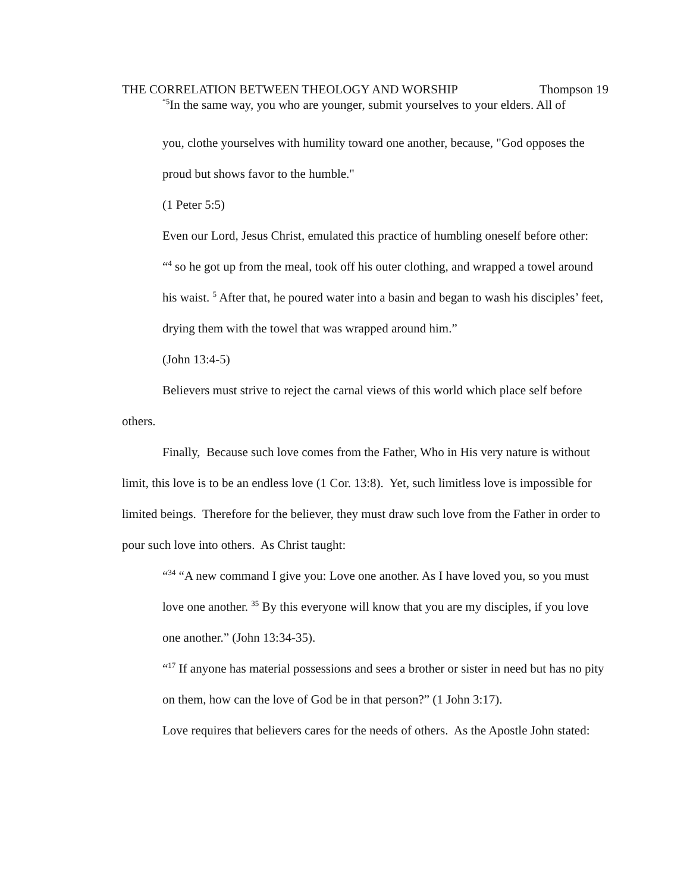THE CORRELATION BETWEEN THEOLOGY AND WORSHIP Thompson 19
<sup>“5</sup>In the same way, you who are younger, submit yourselves to your elders. All of
you, clothe yourselves with humility toward one another, because, "God opposes the proud but shows favor to the humble."
(1 Peter 5:5)
Even our Lord, Jesus Christ, emulated this practice of humbling oneself before other:
“<sup>4</sup> so he got up from the meal, took off his outer clothing, and wrapped a towel around his waist. <sup>5</sup> After that, he poured water into a basin and began to wash his disciples’ feet, drying them with the towel that was wrapped around him.”
(John 13:4-5)
Believers must strive to reject the carnal views of this world which place self before others.
Finally, Because such love comes from the Father, Who in His very nature is without limit, this love is to be an endless love (1 Cor. 13:8). Yet, such limitless love is impossible for limited beings. Therefore for the believer, they must draw such love from the Father in order to pour such love into others. As Christ taught:
“<sup>34</sup> “A new command I give you: Love one another. As I have loved you, so you must love one another. <sup>35</sup> By this everyone will know that you are my disciples, if you love one another.” (John 13:34-35).
“<sup>17</sup> If anyone has material possessions and sees a brother or sister in need but has no pity on them, how can the love of God be in that person?” (1 John 3:17).
Love requires that believers cares for the needs of others. As the Apostle John stated: